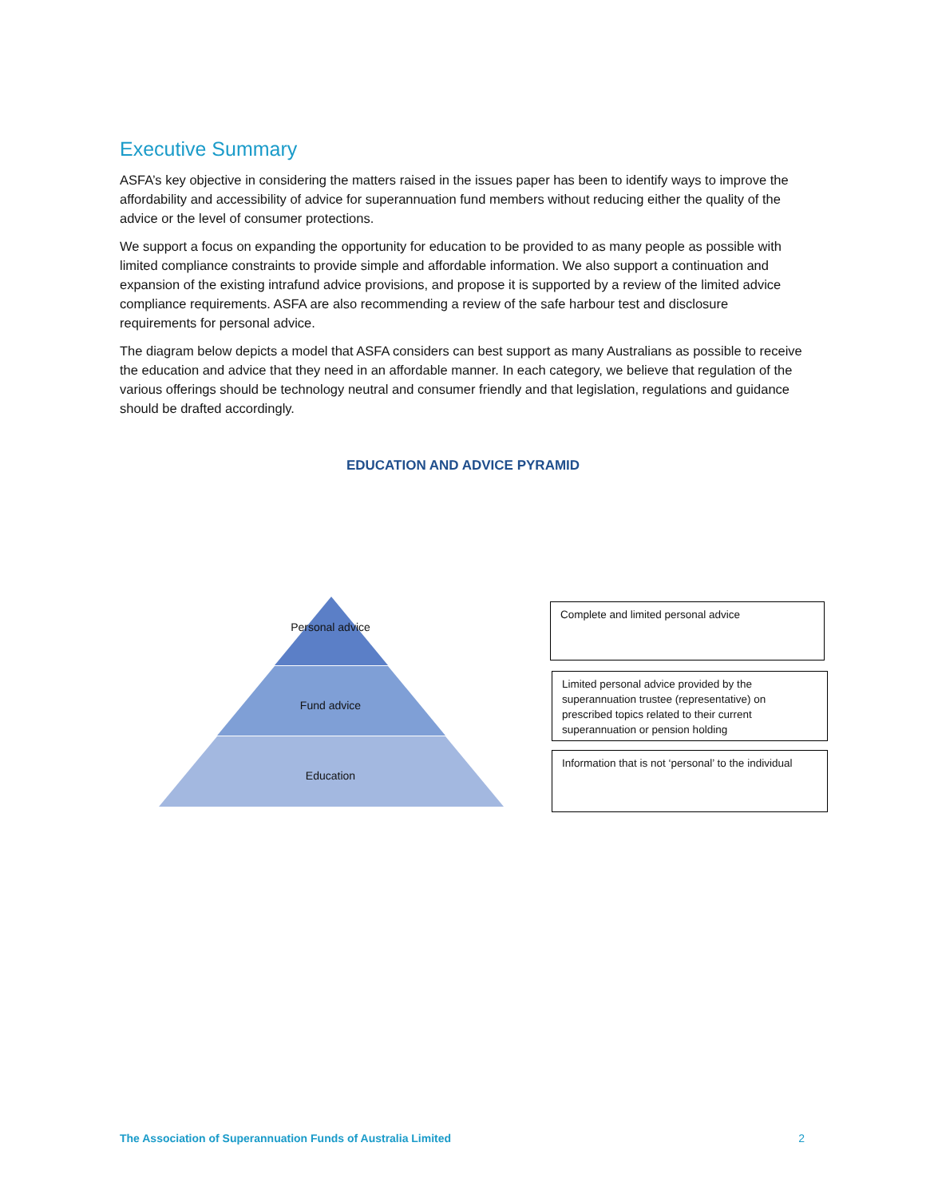Executive Summary
ASFA’s key objective in considering the matters raised in the issues paper has been to identify ways to improve the affordability and accessibility of advice for superannuation fund members without reducing either the quality of the advice or the level of consumer protections.
We support a focus on expanding the opportunity for education to be provided to as many people as possible with limited compliance constraints to provide simple and affordable information. We also support a continuation and expansion of the existing intrafund advice provisions, and propose it is supported by a review of the limited advice compliance requirements. ASFA are also recommending a review of the safe harbour test and disclosure requirements for personal advice.
The diagram below depicts a model that ASFA considers can best support as many Australians as possible to receive the education and advice that they need in an affordable manner. In each category, we believe that regulation of the various offerings should be technology neutral and consumer friendly and that legislation, regulations and guidance should be drafted accordingly.
EDUCATION AND ADVICE PYRAMID
Personal advice
Fund advice
Education
Complete and limited personal advice
Limited personal advice provided by the superannuation trustee (representative) on prescribed topics related to their current superannuation or pension holding
Information that is not ‘personal’ to the individual
The Association of Superannuation Funds of Australia Limited 2